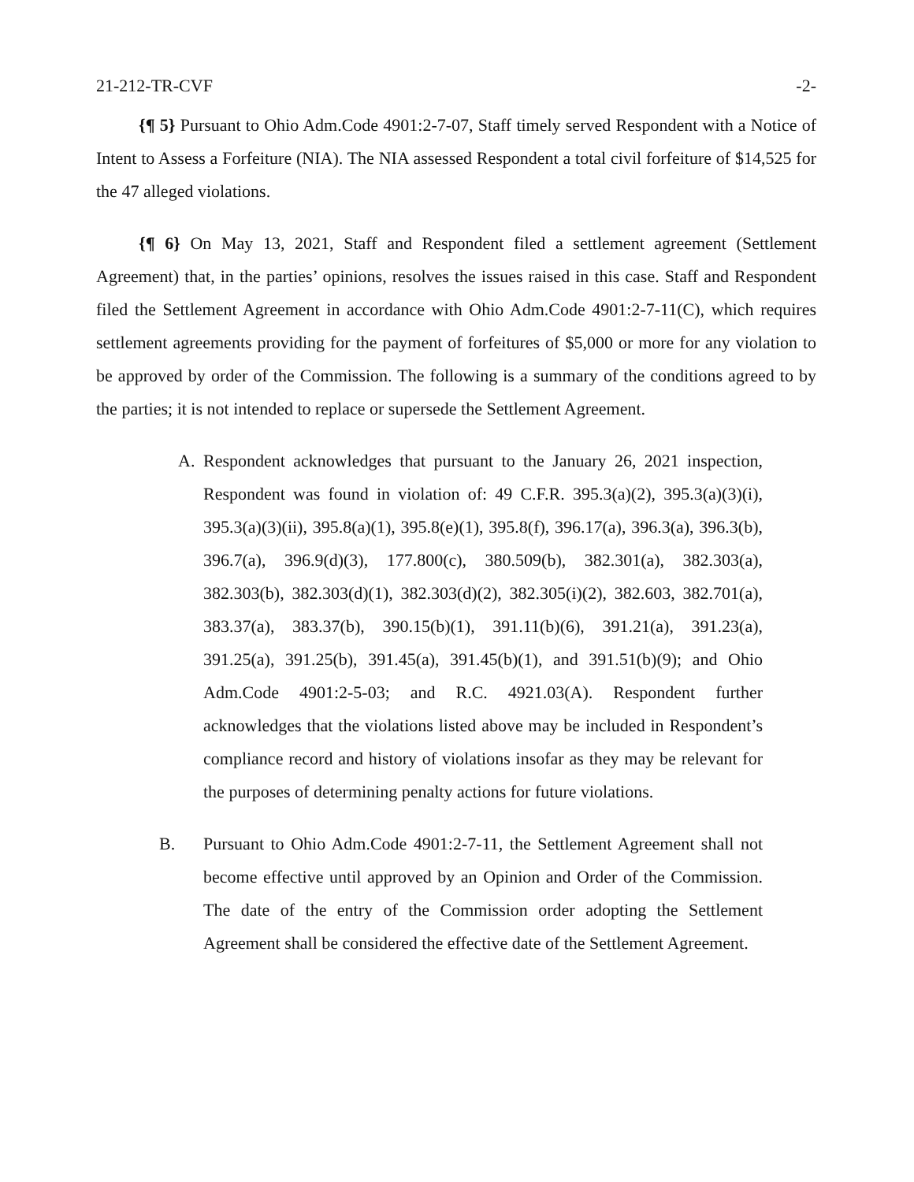21-212-TR-CVF -2-
{¶ 5} Pursuant to Ohio Adm.Code 4901:2-7-07, Staff timely served Respondent with a Notice of Intent to Assess a Forfeiture (NIA). The NIA assessed Respondent a total civil forfeiture of $14,525 for the 47 alleged violations.
{¶ 6} On May 13, 2021, Staff and Respondent filed a settlement agreement (Settlement Agreement) that, in the parties’ opinions, resolves the issues raised in this case. Staff and Respondent filed the Settlement Agreement in accordance with Ohio Adm.Code 4901:2-7-11(C), which requires settlement agreements providing for the payment of forfeitures of $5,000 or more for any violation to be approved by order of the Commission. The following is a summary of the conditions agreed to by the parties; it is not intended to replace or supersede the Settlement Agreement.
A. Respondent acknowledges that pursuant to the January 26, 2021 inspection, Respondent was found in violation of: 49 C.F.R. 395.3(a)(2), 395.3(a)(3)(i), 395.3(a)(3)(ii), 395.8(a)(1), 395.8(e)(1), 395.8(f), 396.17(a), 396.3(a), 396.3(b), 396.7(a), 396.9(d)(3), 177.800(c), 380.509(b), 382.301(a), 382.303(a), 382.303(b), 382.303(d)(1), 382.303(d)(2), 382.305(i)(2), 382.603, 382.701(a), 383.37(a), 383.37(b), 390.15(b)(1), 391.11(b)(6), 391.21(a), 391.23(a), 391.25(a), 391.25(b), 391.45(a), 391.45(b)(1), and 391.51(b)(9); and Ohio Adm.Code 4901:2-5-03; and R.C. 4921.03(A). Respondent further acknowledges that the violations listed above may be included in Respondent’s compliance record and history of violations insofar as they may be relevant for the purposes of determining penalty actions for future violations.
B. Pursuant to Ohio Adm.Code 4901:2-7-11, the Settlement Agreement shall not become effective until approved by an Opinion and Order of the Commission. The date of the entry of the Commission order adopting the Settlement Agreement shall be considered the effective date of the Settlement Agreement.